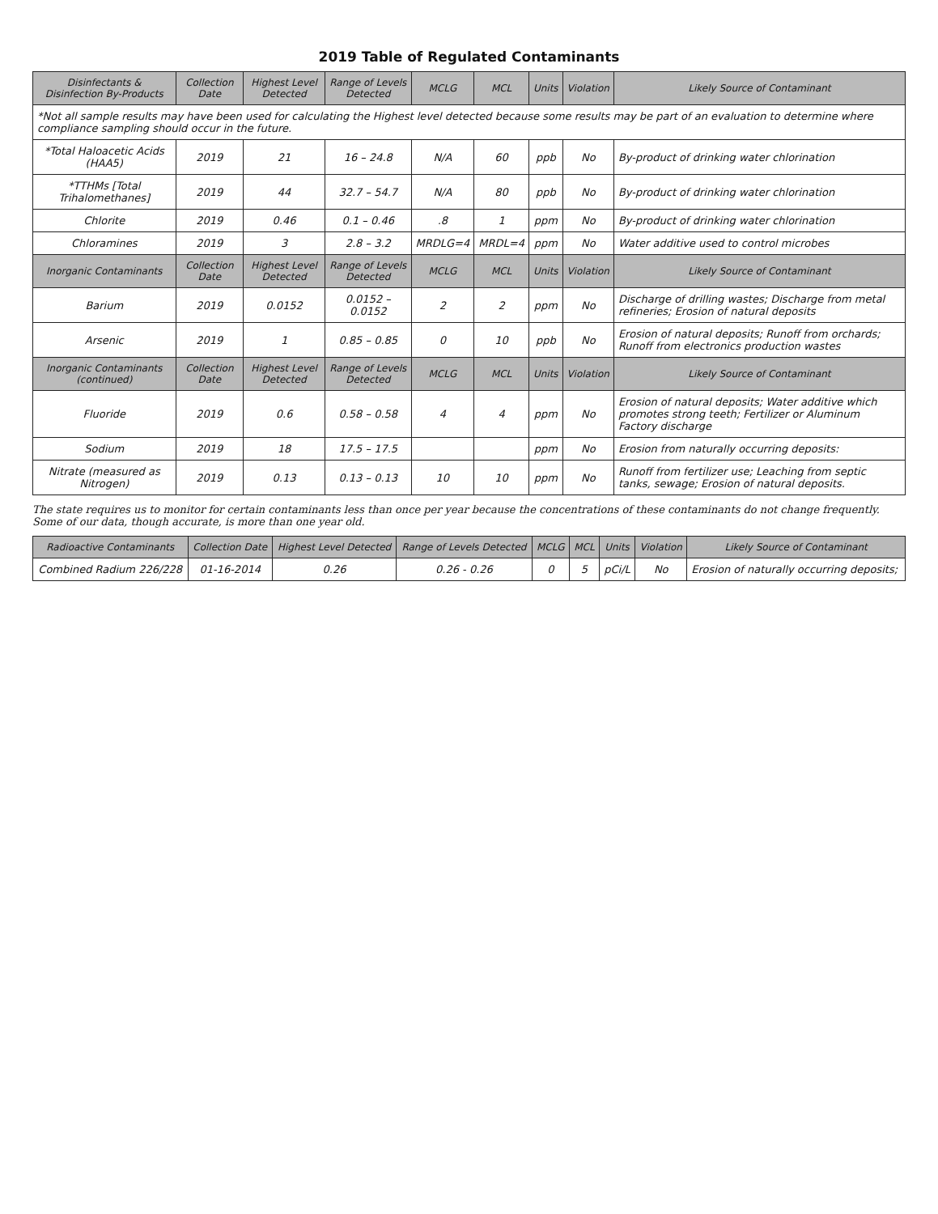2019 Table of Regulated Contaminants
| Disinfectants & Disinfection By-Products | Collection Date | Highest Level Detected | Range of Levels Detected | MCLG | MCL | Units | Violation | Likely Source of Contaminant |
| --- | --- | --- | --- | --- | --- | --- | --- | --- |
| *Not all sample results may have been used for calculating the Highest level detected because some results may be part of an evaluation to determine where compliance sampling should occur in the future. | | | | | | | | |
| *Total Haloacetic Acids (HAA5) | 2019 | 21 | 16 – 24.8 | N/A | 60 | ppb | No | By-product of drinking water chlorination |
| *TTHMs [Total Trihalomethanes] | 2019 | 44 | 32.7 – 54.7 | N/A | 80 | ppb | No | By-product of drinking water chlorination |
| Chlorite | 2019 | 0.46 | 0.1 – 0.46 | .8 | 1 | ppm | No | By-product of drinking water chlorination |
| Chloramines | 2019 | 3 | 2.8 – 3.2 | MRDLG=4 | MRDL=4 | ppm | No | Water additive used to control microbes |
| Inorganic Contaminants | Collection Date | Highest Level Detected | Range of Levels Detected | MCLG | MCL | Units | Violation | Likely Source of Contaminant |
| Barium | 2019 | 0.0152 | 0.0152 – 0.0152 | 2 | 2 | ppm | No | Discharge of drilling wastes; Discharge from metal refineries; Erosion of natural deposits |
| Arsenic | 2019 | 1 | 0.85 – 0.85 | 0 | 10 | ppb | No | Erosion of natural deposits; Runoff from orchards; Runoff from electronics production wastes |
| Inorganic Contaminants (continued) | Collection Date | Highest Level Detected | Range of Levels Detected | MCLG | MCL | Units | Violation | Likely Source of Contaminant |
| Fluoride | 2019 | 0.6 | 0.58 – 0.58 | 4 | 4 | ppm | No | Erosion of natural deposits; Water additive which promotes strong teeth; Fertilizer or Aluminum Factory discharge |
| Sodium | 2019 | 18 | 17.5 – 17.5 | | | ppm | No | Erosion from naturally occurring deposits: |
| Nitrate (measured as Nitrogen) | 2019 | 0.13 | 0.13 – 0.13 | 10 | 10 | ppm | No | Runoff from fertilizer use; Leaching from septic tanks, sewage; Erosion of natural deposits. |
The state requires us to monitor for certain contaminants less than once per year because the concentrations of these contaminants do not change frequently. Some of our data, though accurate, is more than one year old.
| Radioactive Contaminants | Collection Date | Highest Level Detected | Range of Levels Detected | MCLG | MCL | Units | Violation | Likely Source of Contaminant |
| --- | --- | --- | --- | --- | --- | --- | --- | --- |
| Combined Radium 226/228 | 01-16-2014 | 0.26 | 0.26 - 0.26 | 0 | 5 | pCi/L | No | Erosion of naturally occurring deposits; |